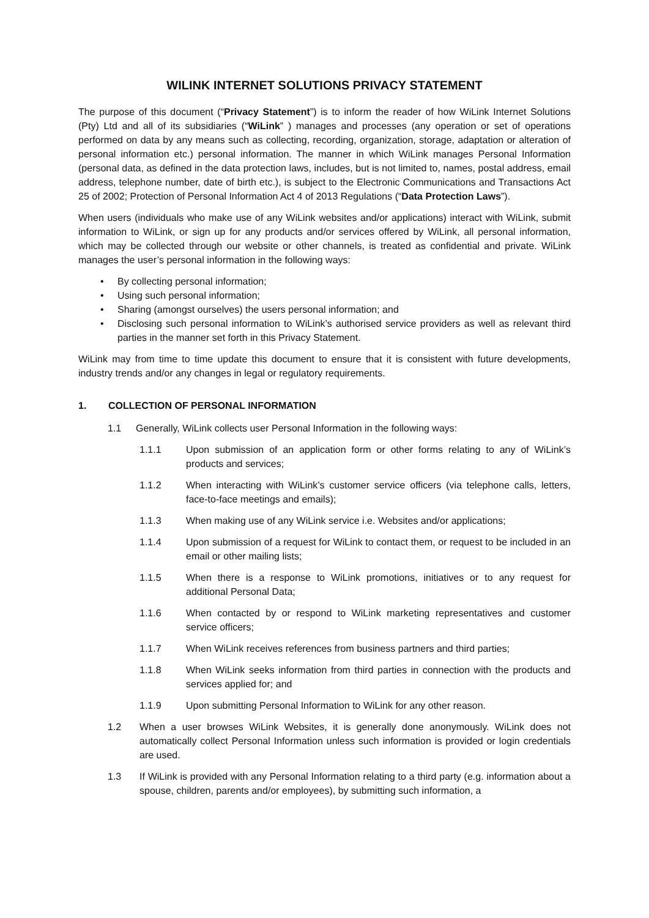WILINK INTERNET SOLUTIONS PRIVACY STATEMENT
The purpose of this document (“Privacy Statement”) is to inform the reader of how WiLink Internet Solutions (Pty) Ltd and all of its subsidiaries (“WiLink” ) manages and processes (any operation or set of operations performed on data by any means such as collecting, recording, organization, storage, adaptation or alteration of personal information etc.) personal information. The manner in which WiLink manages Personal Information (personal data, as defined in the data protection laws, includes, but is not limited to, names, postal address, email address, telephone number, date of birth etc.), is subject to the Electronic Communications and Transactions Act 25 of 2002; Protection of Personal Information Act 4 of 2013 Regulations (“Data Protection Laws”).
When users (individuals who make use of any WiLink websites and/or applications) interact with WiLink, submit information to WiLink, or sign up for any products and/or services offered by WiLink, all personal information, which may be collected through our website or other channels, is treated as confidential and private. WiLink manages the user’s personal information in the following ways:
• By collecting personal information;
• Using such personal information;
• Sharing (amongst ourselves) the users personal information; and
• Disclosing such personal information to WiLink’s authorised service providers as well as relevant third parties in the manner set forth in this Privacy Statement.
WiLink may from time to time update this document to ensure that it is consistent with future developments, industry trends and/or any changes in legal or regulatory requirements.
1. COLLECTION OF PERSONAL INFORMATION
1.1 Generally, WiLink collects user Personal Information in the following ways:
1.1.1 Upon submission of an application form or other forms relating to any of WiLink’s products and services;
1.1.2 When interacting with WiLink’s customer service officers (via telephone calls, letters, face-to-face meetings and emails);
1.1.3 When making use of any WiLink service i.e. Websites and/or applications;
1.1.4 Upon submission of a request for WiLink to contact them, or request to be included in an email or other mailing lists;
1.1.5 When there is a response to WiLink promotions, initiatives or to any request for additional Personal Data;
1.1.6 When contacted by or respond to WiLink marketing representatives and customer service officers;
1.1.7 When WiLink receives references from business partners and third parties;
1.1.8 When WiLink seeks information from third parties in connection with the products and services applied for; and
1.1.9 Upon submitting Personal Information to WiLink for any other reason.
1.2 When a user browses WiLink Websites, it is generally done anonymously. WiLink does not automatically collect Personal Information unless such information is provided or login credentials are used.
1.3 If WiLink is provided with any Personal Information relating to a third party (e.g. information about a spouse, children, parents and/or employees), by submitting such information, a